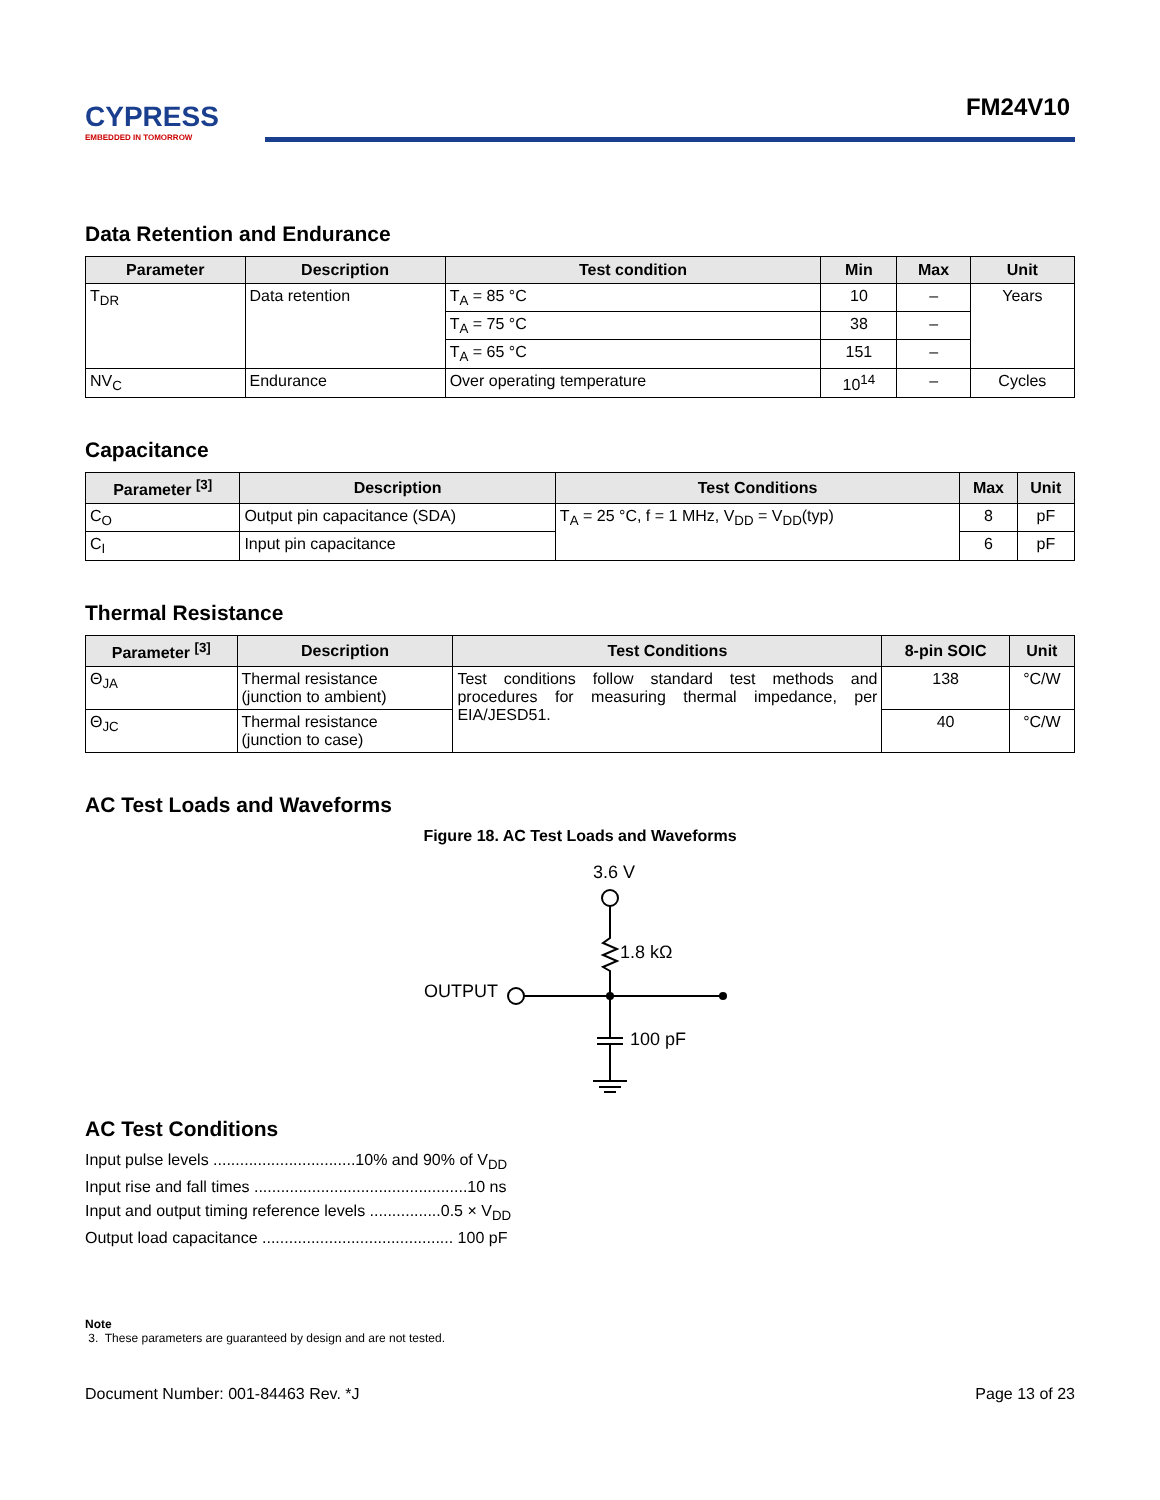CYPRESS
EMBEDDED IN TOMORROW
FM24V10
Data Retention and Endurance
| Parameter | Description | Test condition | Min | Max | Unit |
| --- | --- | --- | --- | --- | --- |
| T<sub>DR</sub> | Data retention | T<sub>A</sub> = 85 °C | 10 | – | Years |
| | | T<sub>A</sub> = 75 °C | 38 | – | |
| | | T<sub>A</sub> = 65 °C | 151 | – | |
| NV<sub>C</sub> | Endurance | Over operating temperature | 10<sup>14</sup> | – | Cycles |
Capacitance
| Parameter <sup>[3]</sup> | Description | Test Conditions | Max | Unit |
| --- | --- | --- | --- | --- |
| C<sub>O</sub> | Output pin capacitance (SDA) | T<sub>A</sub> = 25 °C, f = 1 MHz, V<sub>DD</sub> = V<sub>DD</sub>(typ) | 8 | pF |
| C<sub>I</sub> | Input pin capacitance | | 6 | pF |
Thermal Resistance
| Parameter <sup>[3]</sup> | Description | Test Conditions | 8-pin SOIC | Unit |
| --- | --- | --- | --- | --- |
| Θ<sub>JA</sub> | Thermal resistance (junction to ambient) | Test conditions follow standard test methods and procedures for measuring thermal impedance, per EIA/JESD51. | 138 | °C/W |
| Θ<sub>JC</sub> | Thermal resistance (junction to case) | | 40 | °C/W |
AC Test Loads and Waveforms
Figure 18. AC Test Loads and Waveforms
3.6 V
1.8 kΩ
OUTPUT
100 pF
AC Test Conditions
Input pulse levels ................................10% and 90% of V<sub>DD</sub>
Input rise and fall times ................................................10 ns
Input and output timing reference levels ................0.5 × V<sub>DD</sub>
Output load capacitance ........................................... 100 pF
Note
3. These parameters are guaranteed by design and are not tested.
Document Number: 001-84463 Rev. *J Page 13 of 23